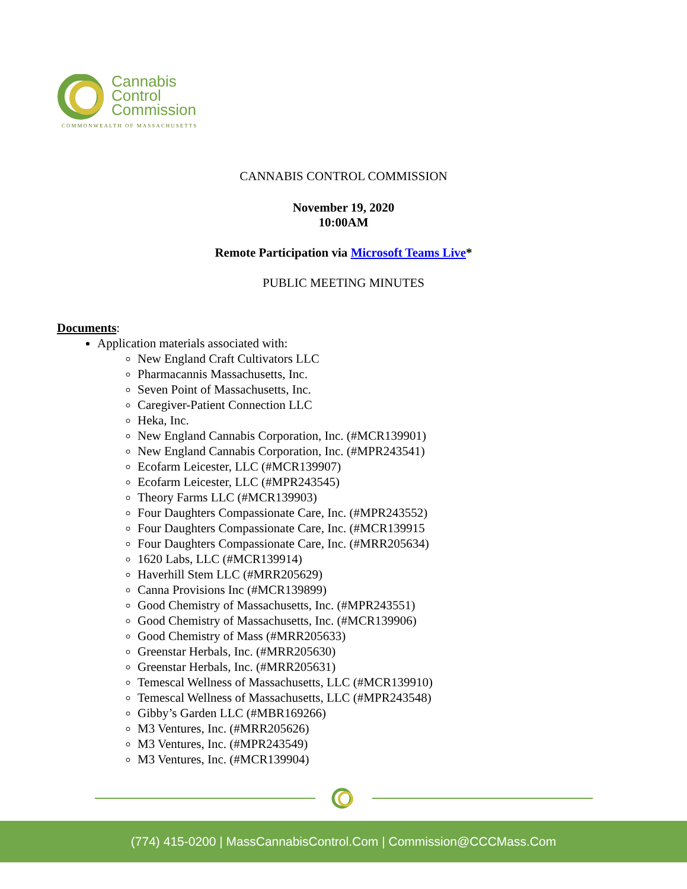Cannabis
Control
Commission
COMMONWEALTH OF MASSACHUSETTS
CANNABIS CONTROL COMMISSION
November 19, 2020
10:00AM
Remote Participation via Microsoft Teams Live*
PUBLIC MEETING MINUTES
Documents:
Application materials associated with:
New England Craft Cultivators LLC
Pharmacannis Massachusetts, Inc.
Seven Point of Massachusetts, Inc.
Caregiver-Patient Connection LLC
Heka, Inc.
New England Cannabis Corporation, Inc. (#MCR139901)
New England Cannabis Corporation, Inc. (#MPR243541)
Ecofarm Leicester, LLC (#MCR139907)
Ecofarm Leicester, LLC (#MPR243545)
Theory Farms LLC (#MCR139903)
Four Daughters Compassionate Care, Inc. (#MPR243552)
Four Daughters Compassionate Care, Inc. (#MCR139915
Four Daughters Compassionate Care, Inc. (#MRR205634)
1620 Labs, LLC (#MCR139914)
Haverhill Stem LLC (#MRR205629)
Canna Provisions Inc (#MCR139899)
Good Chemistry of Massachusetts, Inc. (#MPR243551)
Good Chemistry of Massachusetts, Inc. (#MCR139906)
Good Chemistry of Mass (#MRR205633)
Greenstar Herbals, Inc. (#MRR205630)
Greenstar Herbals, Inc. (#MRR205631)
Temescal Wellness of Massachusetts, LLC (#MCR139910)
Temescal Wellness of Massachusetts, LLC (#MPR243548)
Gibby’s Garden LLC (#MBR169266)
M3 Ventures, Inc. (#MRR205626)
M3 Ventures, Inc. (#MPR243549)
M3 Ventures, Inc. (#MCR139904)
(774) 415-0200 | MassCannabisControl.Com | Commission@CCCMass.Com